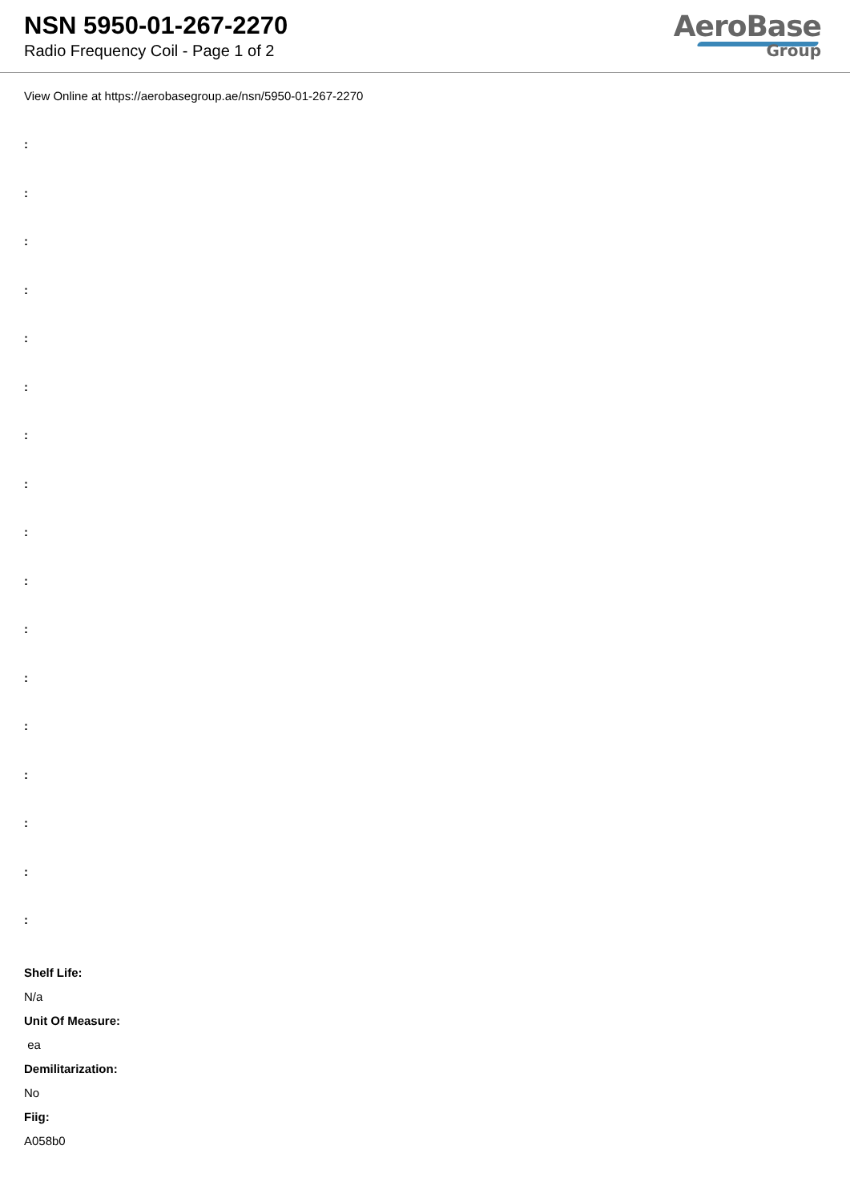NSN 5950-01-267-2270
Radio Frequency Coil - Page 1 of 2
AeroBase
Group
View Online at https://aerobasegroup.ae/nsn/5950-01-267-2270
:
:
:
:
:
:
:
:
:
:
:
:
:
:
:
:
:
Shelf Life:
N/a
Unit Of Measure:
ea
Demilitarization:
No
Fiig:
A058b0